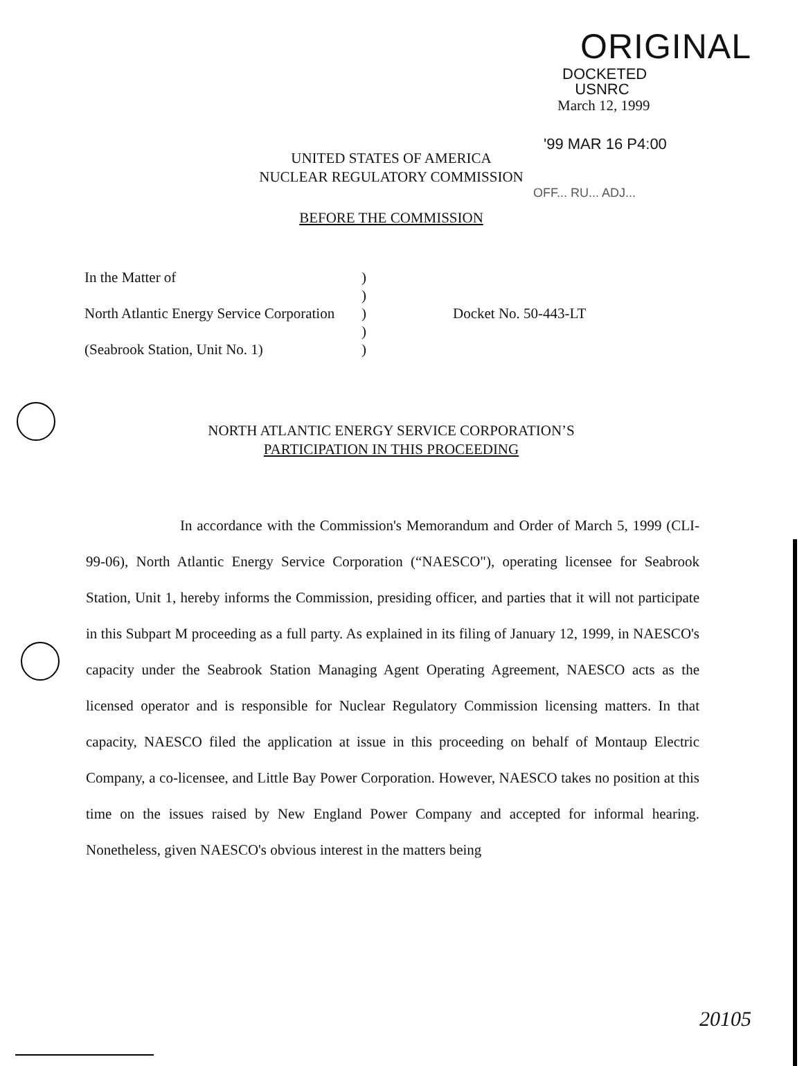ORIGINAL
DOCKETED
USNRC
March 12, 1999
'99 MAR 16 P4:00
UNITED STATES OF AMERICA
NUCLEAR REGULATORY COMMISSION
OFF... RU... ADJ...
BEFORE THE COMMISSION
| In the Matter of | ) | |
| | ) | |
| North Atlantic Energy Service Corporation | ) | Docket No. 50-443-LT |
| | ) | |
| (Seabrook Station, Unit No. 1) | ) | |
NORTH ATLANTIC ENERGY SERVICE CORPORATION’S
PARTICIPATION IN THIS PROCEEDING
In accordance with the Commission's Memorandum and Order of March 5, 1999 (CLI-99-06), North Atlantic Energy Service Corporation (“NAESCO"), operating licensee for Seabrook Station, Unit 1, hereby informs the Commission, presiding officer, and parties that it will not participate in this Subpart M proceeding as a full party. As explained in its filing of January 12, 1999, in NAESCO's capacity under the Seabrook Station Managing Agent Operating Agreement, NAESCO acts as the licensed operator and is responsible for Nuclear Regulatory Commission licensing matters. In that capacity, NAESCO filed the application at issue in this proceeding on behalf of Montaup Electric Company, a co-licensee, and Little Bay Power Corporation. However, NAESCO takes no position at this time on the issues raised by New England Power Company and accepted for informal hearing. Nonetheless, given NAESCO's obvious interest in the matters being
20105